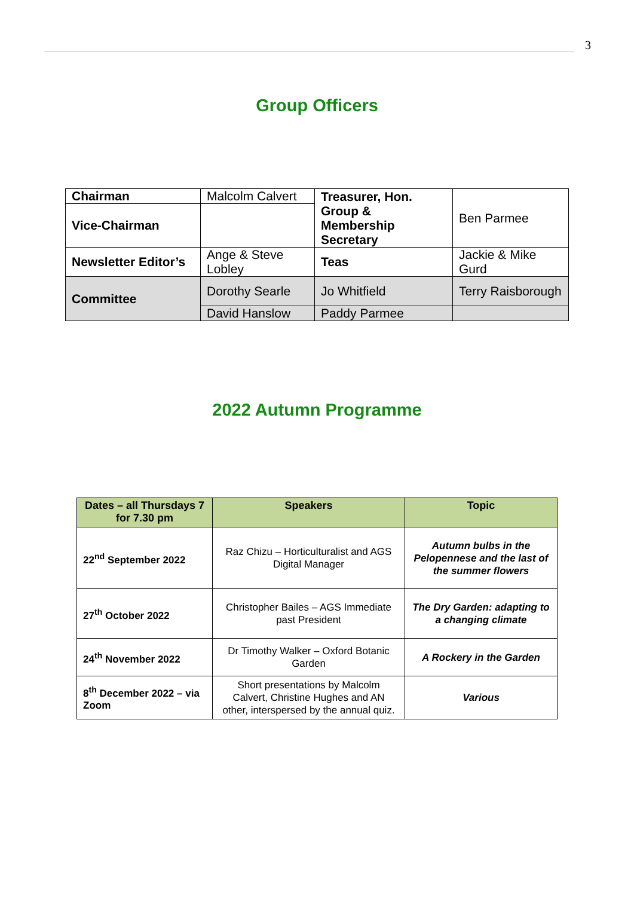3
Group Officers
| Chairman | Malcolm Calvert | Treasurer, Hon. Group & Membership Secretary | Ben Parmee |
| Vice-Chairman | | | |
| Newsletter Editor’s | Ange & Steve Lobley | Teas | Jackie & Mike Gurd |
| Committee | Dorothy Searle | Jo Whitfield | Terry Raisborough |
| | David Hanslow | Paddy Parmee | |
2022 Autumn Programme
| Dates – all Thursdays 7 for 7.30 pm | Speakers | Topic |
| --- | --- | --- |
| 22<sup>nd</sup> September 2022 | Raz Chizu – Horticulturalist and AGS Digital Manager | Autumn bulbs in the Pelopennese and the last of the summer flowers |
| 27<sup>th</sup> October 2022 | Christopher Bailes – AGS Immediate past President | The Dry Garden: adapting to a changing climate |
| 24<sup>th</sup> November 2022 | Dr Timothy Walker – Oxford Botanic Garden | A Rockery in the Garden |
| 8<sup>th</sup> December 2022 – via Zoom | Short presentations by Malcolm Calvert, Christine Hughes and AN other, interspersed by the annual quiz. | Various |